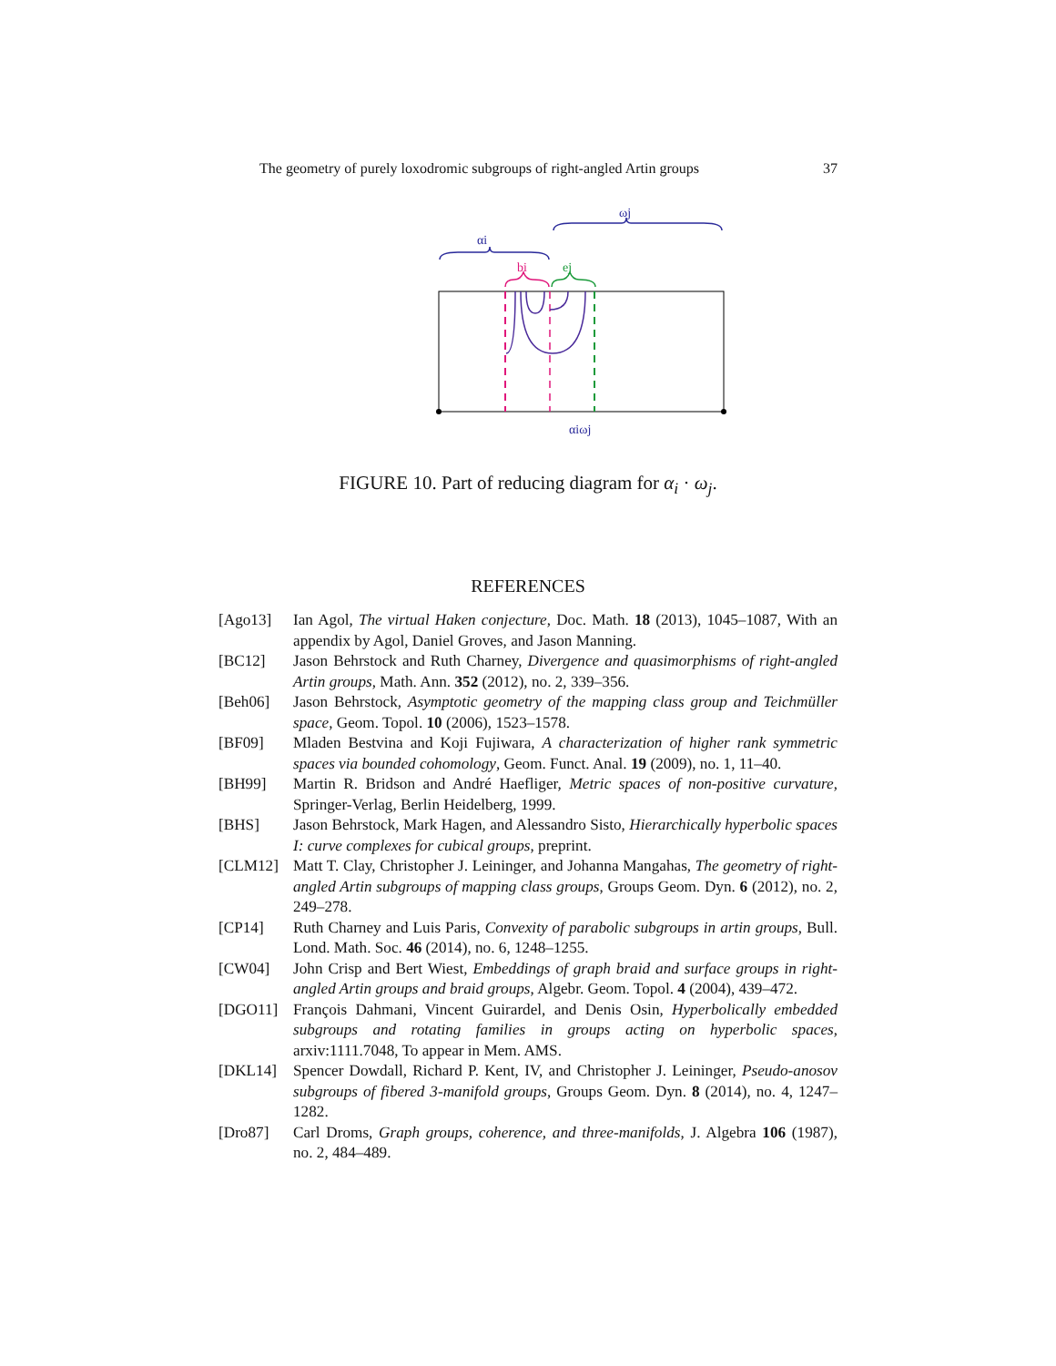The geometry of purely loxodromic subgroups of right-angled Artin groups 37
αi
ωj
bi
ej
αiωj
FIGURE 10. Part of reducing diagram for α<sub>i</sub> · ω<sub>j</sub>.
REFERENCES
[Ago13] Ian Agol, The virtual Haken conjecture, Doc. Math. 18 (2013), 1045–1087, With an appendix by Agol, Daniel Groves, and Jason Manning.
[BC12] Jason Behrstock and Ruth Charney, Divergence and quasimorphisms of right-angled Artin groups, Math. Ann. 352 (2012), no. 2, 339–356.
[Beh06] Jason Behrstock, Asymptotic geometry of the mapping class group and Teichmüller space, Geom. Topol. 10 (2006), 1523–1578.
[BF09] Mladen Bestvina and Koji Fujiwara, A characterization of higher rank symmetric spaces via bounded cohomology, Geom. Funct. Anal. 19 (2009), no. 1, 11–40.
[BH99] Martin R. Bridson and André Haefliger, Metric spaces of non-positive curvature, Springer-Verlag, Berlin Heidelberg, 1999.
[BHS] Jason Behrstock, Mark Hagen, and Alessandro Sisto, Hierarchically hyperbolic spaces I: curve complexes for cubical groups, preprint.
[CLM12] Matt T. Clay, Christopher J. Leininger, and Johanna Mangahas, The geometry of right-angled Artin subgroups of mapping class groups, Groups Geom. Dyn. 6 (2012), no. 2, 249–278.
[CP14] Ruth Charney and Luis Paris, Convexity of parabolic subgroups in artin groups, Bull. Lond. Math. Soc. 46 (2014), no. 6, 1248–1255.
[CW04] John Crisp and Bert Wiest, Embeddings of graph braid and surface groups in right-angled Artin groups and braid groups, Algebr. Geom. Topol. 4 (2004), 439–472.
[DGO11] François Dahmani, Vincent Guirardel, and Denis Osin, Hyperbolically embedded subgroups and rotating families in groups acting on hyperbolic spaces, arxiv:1111.7048, To appear in Mem. AMS.
[DKL14] Spencer Dowdall, Richard P. Kent, IV, and Christopher J. Leininger, Pseudo-anosov subgroups of fibered 3-manifold groups, Groups Geom. Dyn. 8 (2014), no. 4, 1247–1282.
[Dro87] Carl Droms, Graph groups, coherence, and three-manifolds, J. Algebra 106 (1987), no. 2, 484–489.